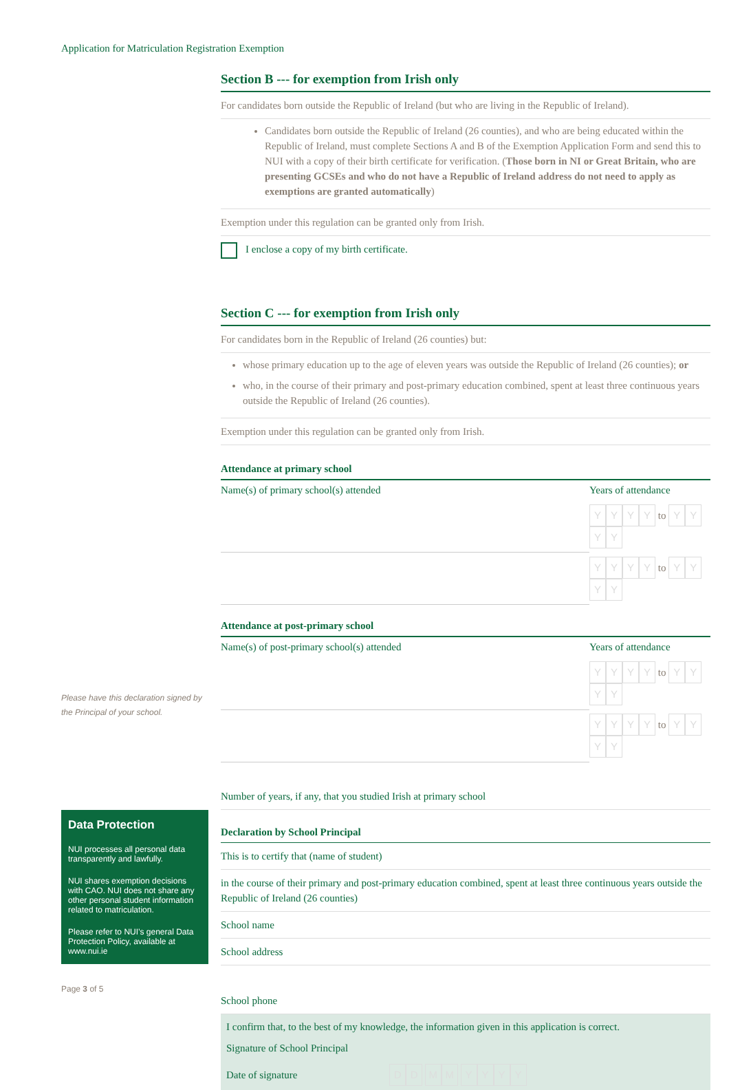Application for Matriculation Registration Exemption
Please have this declaration signed by the Principal of your school.
Data Protection
NUI processes all personal data transparently and lawfully.
NUI shares exemption decisions with CAO. NUI does not share any other personal student information related to matriculation.
Please refer to NUI’s general Data Protection Policy, available at www.nui.ie
Page 3 of 5
Section B --- for exemption from Irish only
For candidates born outside the Republic of Ireland (but who are living in the Republic of Ireland).
Candidates born outside the Republic of Ireland (26 counties), and who are being educated within the Republic of Ireland, must complete Sections A and B of the Exemption Application Form and send this to NUI with a copy of their birth certificate for verification. (Those born in NI or Great Britain, who are presenting GCSEs and who do not have a Republic of Ireland address do not need to apply as exemptions are granted automatically)
Exemption under this regulation can be granted only from Irish.
I enclose a copy of my birth certificate.
Section C --- for exemption from Irish only
For candidates born in the Republic of Ireland (26 counties) but:
whose primary education up to the age of eleven years was outside the Republic of Ireland (26 counties); or
who, in the course of their primary and post-primary education combined, spent at least three continuous years outside the Republic of Ireland (26 counties).
Exemption under this regulation can be granted only from Irish.
Attendance at primary school
| Name(s) of primary school(s) attended | Years of attendance |
| | Y Y Y Y to Y Y Y Y |
| | Y Y Y Y to Y Y Y Y |
Attendance at post-primary school
| Name(s) of post-primary school(s) attended | Years of attendance |
| | Y Y Y Y to Y Y Y Y |
| | Y Y Y Y to Y Y Y Y |
Number of years, if any, that you studied Irish at primary school
Declaration by School Principal
This is to certify that (name of student)
in the course of their primary and post-primary education combined, spent at least three continuous years outside the Republic of Ireland (26 counties)
School name
School address
School phone
I confirm that, to the best of my knowledge, the information given in this application is correct.
Signature of School Principal
Date of signature DD MM YYYY